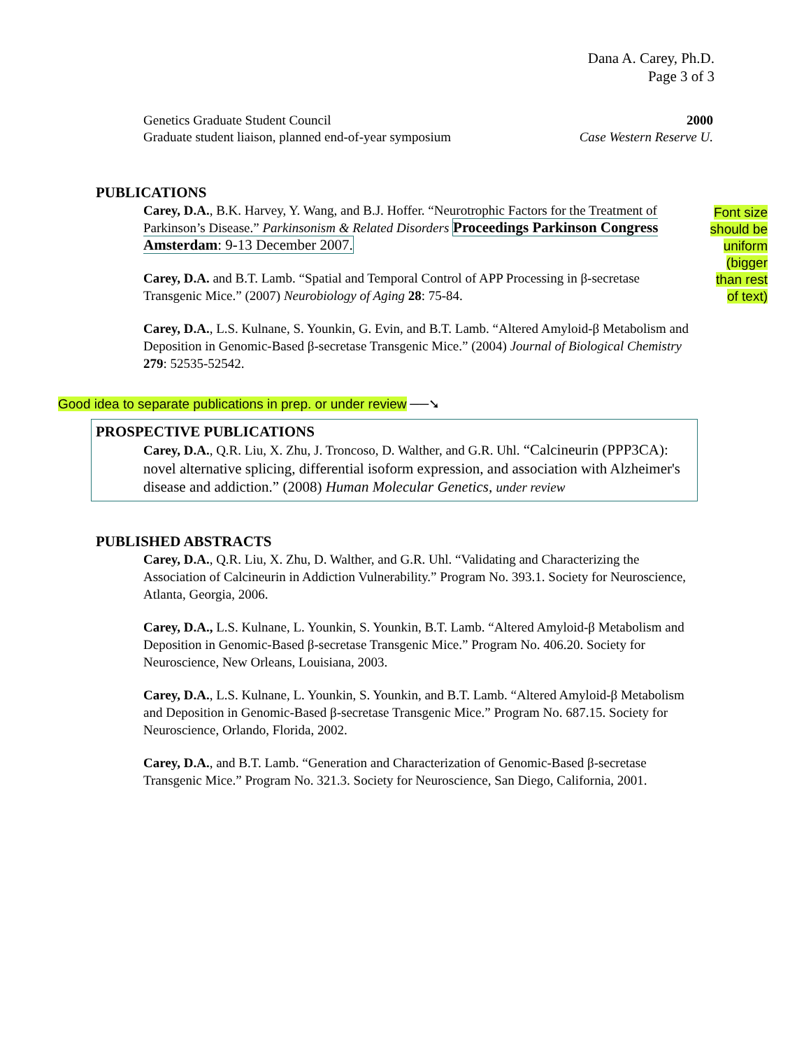Dana A. Carey, Ph.D.
Page 3 of 3
Font size
should be
uniform
(bigger
than rest
of text)
Genetics Graduate Student Council 2000
Graduate student liaison, planned end-of-year symposium Case Western Reserve U.
PUBLICATIONS
Carey, D.A., B.K. Harvey, Y. Wang, and B.J. Hoffer. “Neurotrophic Factors for the Treatment of Parkinson’s Disease.” Parkinsonism & Related Disorders Proceedings Parkinson Congress Amsterdam: 9-13 December 2007.
Carey, D.A. and B.T. Lamb. “Spatial and Temporal Control of APP Processing in β-secretase Transgenic Mice.” (2007) Neurobiology of Aging 28: 75-84.
Carey, D.A., L.S. Kulnane, S. Younkin, G. Evin, and B.T. Lamb. “Altered Amyloid-β Metabolism and Deposition in Genomic-Based β-secretase Transgenic Mice.” (2004) Journal of Biological Chemistry 279: 52535-52542.
Good idea to separate publications in prep. or under review ──➘
PROSPECTIVE PUBLICATIONS
Carey, D.A., Q.R. Liu, X. Zhu, J. Troncoso, D. Walther, and G.R. Uhl. “Calcineurin (PPP3CA): novel alternative splicing, differential isoform expression, and association with Alzheimer's disease and addiction.” (2008) Human Molecular Genetics, under review
PUBLISHED ABSTRACTS
Carey, D.A., Q.R. Liu, X. Zhu, D. Walther, and G.R. Uhl. “Validating and Characterizing the Association of Calcineurin in Addiction Vulnerability.” Program No. 393.1. Society for Neuroscience, Atlanta, Georgia, 2006.
Carey, D.A., L.S. Kulnane, L. Younkin, S. Younkin, B.T. Lamb. “Altered Amyloid-β Metabolism and Deposition in Genomic-Based β-secretase Transgenic Mice.” Program No. 406.20. Society for Neuroscience, New Orleans, Louisiana, 2003.
Carey, D.A., L.S. Kulnane, L. Younkin, S. Younkin, and B.T. Lamb. “Altered Amyloid-β Metabolism and Deposition in Genomic-Based β-secretase Transgenic Mice.” Program No. 687.15. Society for Neuroscience, Orlando, Florida, 2002.
Carey, D.A., and B.T. Lamb. “Generation and Characterization of Genomic-Based β-secretase Transgenic Mice.” Program No. 321.3. Society for Neuroscience, San Diego, California, 2001.